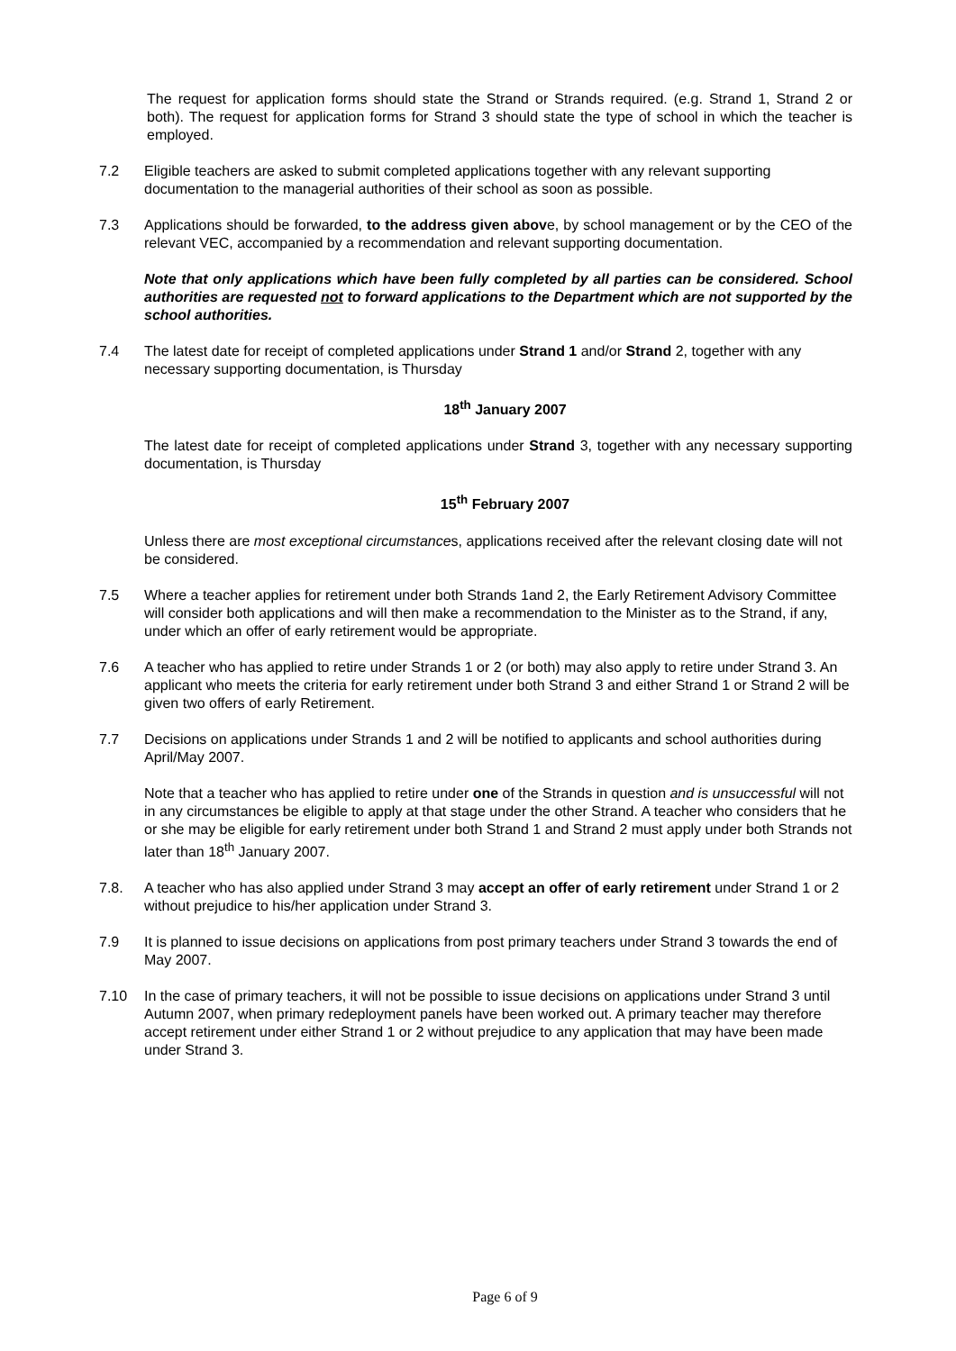The request for application forms should state the Strand or Strands required. (e.g. Strand 1, Strand 2 or both). The request for application forms for Strand 3 should state the type of school in which the teacher is employed.
7.2 Eligible teachers are asked to submit completed applications together with any relevant supporting documentation to the managerial authorities of their school as soon as possible.
7.3 Applications should be forwarded, to the address given above, by school management or by the CEO of the relevant VEC, accompanied by a recommendation and relevant supporting documentation.
Note that only applications which have been fully completed by all parties can be considered. School authorities are requested not to forward applications to the Department which are not supported by the school authorities.
7.4 The latest date for receipt of completed applications under Strand 1 and/or Strand 2, together with any necessary supporting documentation, is Thursday
18<sup>th</sup> January 2007
The latest date for receipt of completed applications under Strand 3, together with any necessary supporting documentation, is Thursday
15<sup>th</sup> February 2007
Unless there are most exceptional circumstances, applications received after the relevant closing date will not be considered.
7.5 Where a teacher applies for retirement under both Strands 1and 2, the Early Retirement Advisory Committee will consider both applications and will then make a recommendation to the Minister as to the Strand, if any, under which an offer of early retirement would be appropriate.
7.6 A teacher who has applied to retire under Strands 1 or 2 (or both) may also apply to retire under Strand 3. An applicant who meets the criteria for early retirement under both Strand 3 and either Strand 1 or Strand 2 will be given two offers of early Retirement.
7.7 Decisions on applications under Strands 1 and 2 will be notified to applicants and school authorities during April/May 2007.
Note that a teacher who has applied to retire under one of the Strands in question and is unsuccessful will not in any circumstances be eligible to apply at that stage under the other Strand. A teacher who considers that he or she may be eligible for early retirement under both Strand 1 and Strand 2 must apply under both Strands not later than 18<sup>th</sup> January 2007.
7.8. A teacher who has also applied under Strand 3 may accept an offer of early retirement under Strand 1 or 2 without prejudice to his/her application under Strand 3.
7.9 It is planned to issue decisions on applications from post primary teachers under Strand 3 towards the end of May 2007.
7.10 In the case of primary teachers, it will not be possible to issue decisions on applications under Strand 3 until Autumn 2007, when primary redeployment panels have been worked out. A primary teacher may therefore accept retirement under either Strand 1 or 2 without prejudice to any application that may have been made under Strand 3.
Page 6 of 9